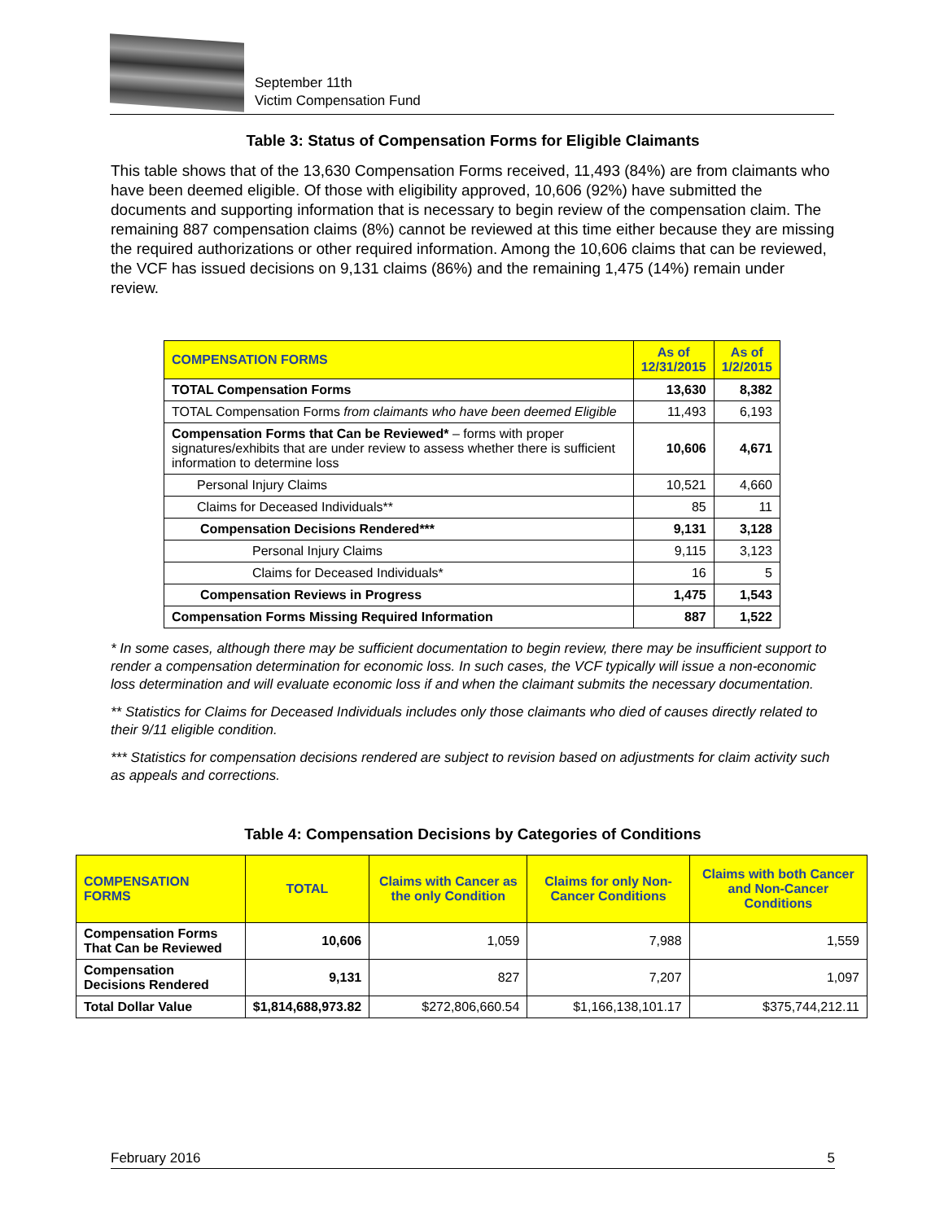September 11th
Victim Compensation Fund
Table 3: Status of Compensation Forms for Eligible Claimants
This table shows that of the 13,630 Compensation Forms received, 11,493 (84%) are from claimants who have been deemed eligible. Of those with eligibility approved, 10,606 (92%) have submitted the documents and supporting information that is necessary to begin review of the compensation claim. The remaining 887 compensation claims (8%) cannot be reviewed at this time either because they are missing the required authorizations or other required information. Among the 10,606 claims that can be reviewed, the VCF has issued decisions on 9,131 claims (86%) and the remaining 1,475 (14%) remain under review.
| COMPENSATION FORMS | As of 12/31/2015 | As of 1/2/2015 |
| --- | --- | --- |
| TOTAL Compensation Forms | 13,630 | 8,382 |
| TOTAL Compensation Forms from claimants who have been deemed Eligible | 11,493 | 6,193 |
| Compensation Forms that Can be Reviewed* – forms with proper signatures/exhibits that are under review to assess whether there is sufficient information to determine loss | 10,606 | 4,671 |
| Personal Injury Claims | 10,521 | 4,660 |
| Claims for Deceased Individuals** | 85 | 11 |
| Compensation Decisions Rendered*** | 9,131 | 3,128 |
| Personal Injury Claims | 9,115 | 3,123 |
| Claims for Deceased Individuals* | 16 | 5 |
| Compensation Reviews in Progress | 1,475 | 1,543 |
| Compensation Forms Missing Required Information | 887 | 1,522 |
* In some cases, although there may be sufficient documentation to begin review, there may be insufficient support to render a compensation determination for economic loss. In such cases, the VCF typically will issue a non-economic loss determination and will evaluate economic loss if and when the claimant submits the necessary documentation.
** Statistics for Claims for Deceased Individuals includes only those claimants who died of causes directly related to their 9/11 eligible condition.
*** Statistics for compensation decisions rendered are subject to revision based on adjustments for claim activity such as appeals and corrections.
Table 4: Compensation Decisions by Categories of Conditions
| COMPENSATION FORMS | TOTAL | Claims with Cancer as the only Condition | Claims for only Non-Cancer Conditions | Claims with both Cancer and Non-Cancer Conditions |
| --- | --- | --- | --- | --- |
| Compensation Forms That Can be Reviewed | 10,606 | 1,059 | 7,988 | 1,559 |
| Compensation Decisions Rendered | 9,131 | 827 | 7,207 | 1,097 |
| Total Dollar Value | $1,814,688,973.82 | $272,806,660.54 | $1,166,138,101.17 | $375,744,212.11 |
February 2016 5